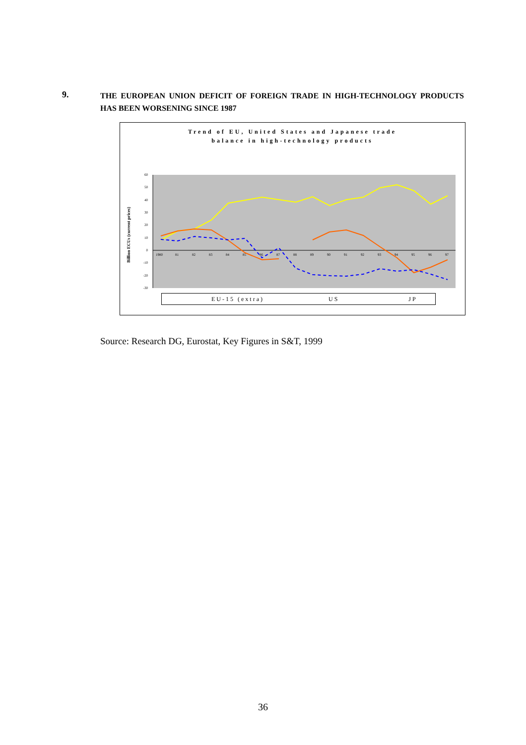9.
THE EUROPEAN UNION DEFICIT OF FOREIGN TRADE IN HIGH-TECHNOLOGY PRODUCTS HAS BEEN WORSENING SINCE 1987
Trend of EU, United States and Japanese trade
balance in high-technology products
Billion ECUs (current prices)
60
50
40
30
20
10
0
-10
-20
-30
1980
81
82
83
84
85
86
87
88
89
90
91
92
93
94
95
96
97
EU-15 (extra) US JP
Source: Research DG, Eurostat, Key Figures in S&T, 1999
36